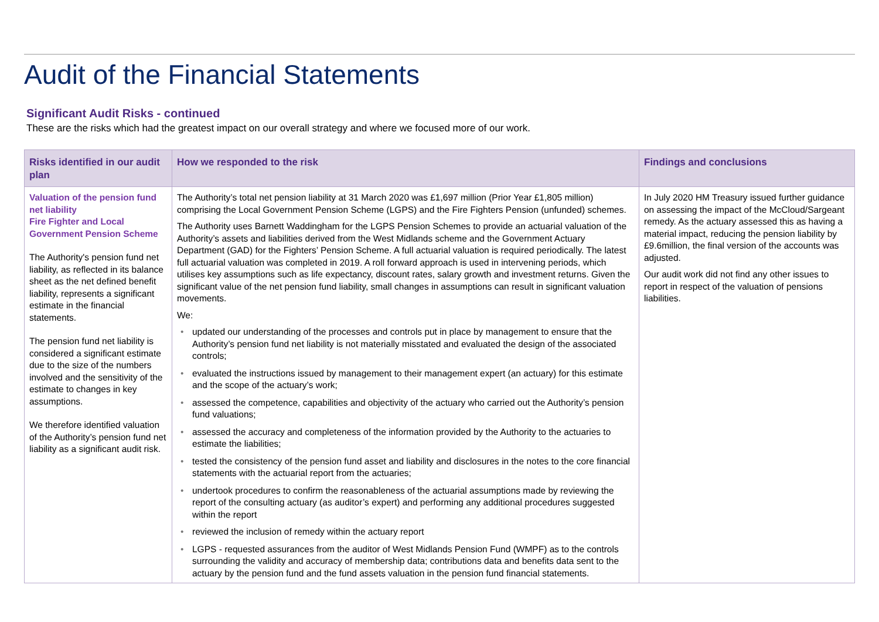Audit of the Financial Statements
Significant Audit Risks - continued
These are the risks which had the greatest impact on our overall strategy and where we focused more of our work.
| Risks identified in our audit plan | How we responded to the risk | Findings and conclusions |
| --- | --- | --- |
| Valuation of the pension fund net liability Fire Fighter and Local Government Pension Scheme The Authority's pension fund net liability, as reflected in its balance sheet as the net defined benefit liability, represents a significant estimate in the financial statements. The pension fund net liability is considered a significant estimate due to the size of the numbers involved and the sensitivity of the estimate to changes in key assumptions. We therefore identified valuation of the Authority’s pension fund net liability as a significant audit risk. | The Authority’s total net pension liability at 31 March 2020 was £1,697 million (Prior Year £1,805 million) comprising the Local Government Pension Scheme (LGPS) and the Fire Fighters Pension (unfunded) schemes. The Authority uses Barnett Waddingham for the LGPS Pension Schemes to provide an actuarial valuation of the Authority’s assets and liabilities derived from the West Midlands scheme and the Government Actuary Department (GAD) for the Fighters’ Pension Scheme. A full actuarial valuation is required periodically. The latest full actuarial valuation was completed in 2019. A roll forward approach is used in intervening periods, which utilises key assumptions such as life expectancy, discount rates, salary growth and investment returns. Given the significant value of the net pension fund liability, small changes in assumptions can result in significant valuation movements. We: • updated our understanding of the processes and controls put in place by management to ensure that the Authority’s pension fund net liability is not materially misstated and evaluated the design of the associated controls; • evaluated the instructions issued by management to their management expert (an actuary) for this estimate and the scope of the actuary’s work; • assessed the competence, capabilities and objectivity of the actuary who carried out the Authority’s pension fund valuations; • assessed the accuracy and completeness of the information provided by the Authority to the actuaries to estimate the liabilities; • tested the consistency of the pension fund asset and liability and disclosures in the notes to the core financial statements with the actuarial report from the actuaries; • undertook procedures to confirm the reasonableness of the actuarial assumptions made by reviewing the report of the consulting actuary (as auditor’s expert) and performing any additional procedures suggested within the report • reviewed the inclusion of remedy within the actuary report • LGPS - requested assurances from the auditor of West Midlands Pension Fund (WMPF) as to the controls surrounding the validity and accuracy of membership data; contributions data and benefits data sent to the actuary by the pension fund and the fund assets valuation in the pension fund financial statements. | In July 2020 HM Treasury issued further guidance on assessing the impact of the McCloud/Sargeant remedy. As the actuary assessed this as having a material impact, reducing the pension liability by £9.6million, the final version of the accounts was adjusted. Our audit work did not find any other issues to report in respect of the valuation of pensions liabilities. |